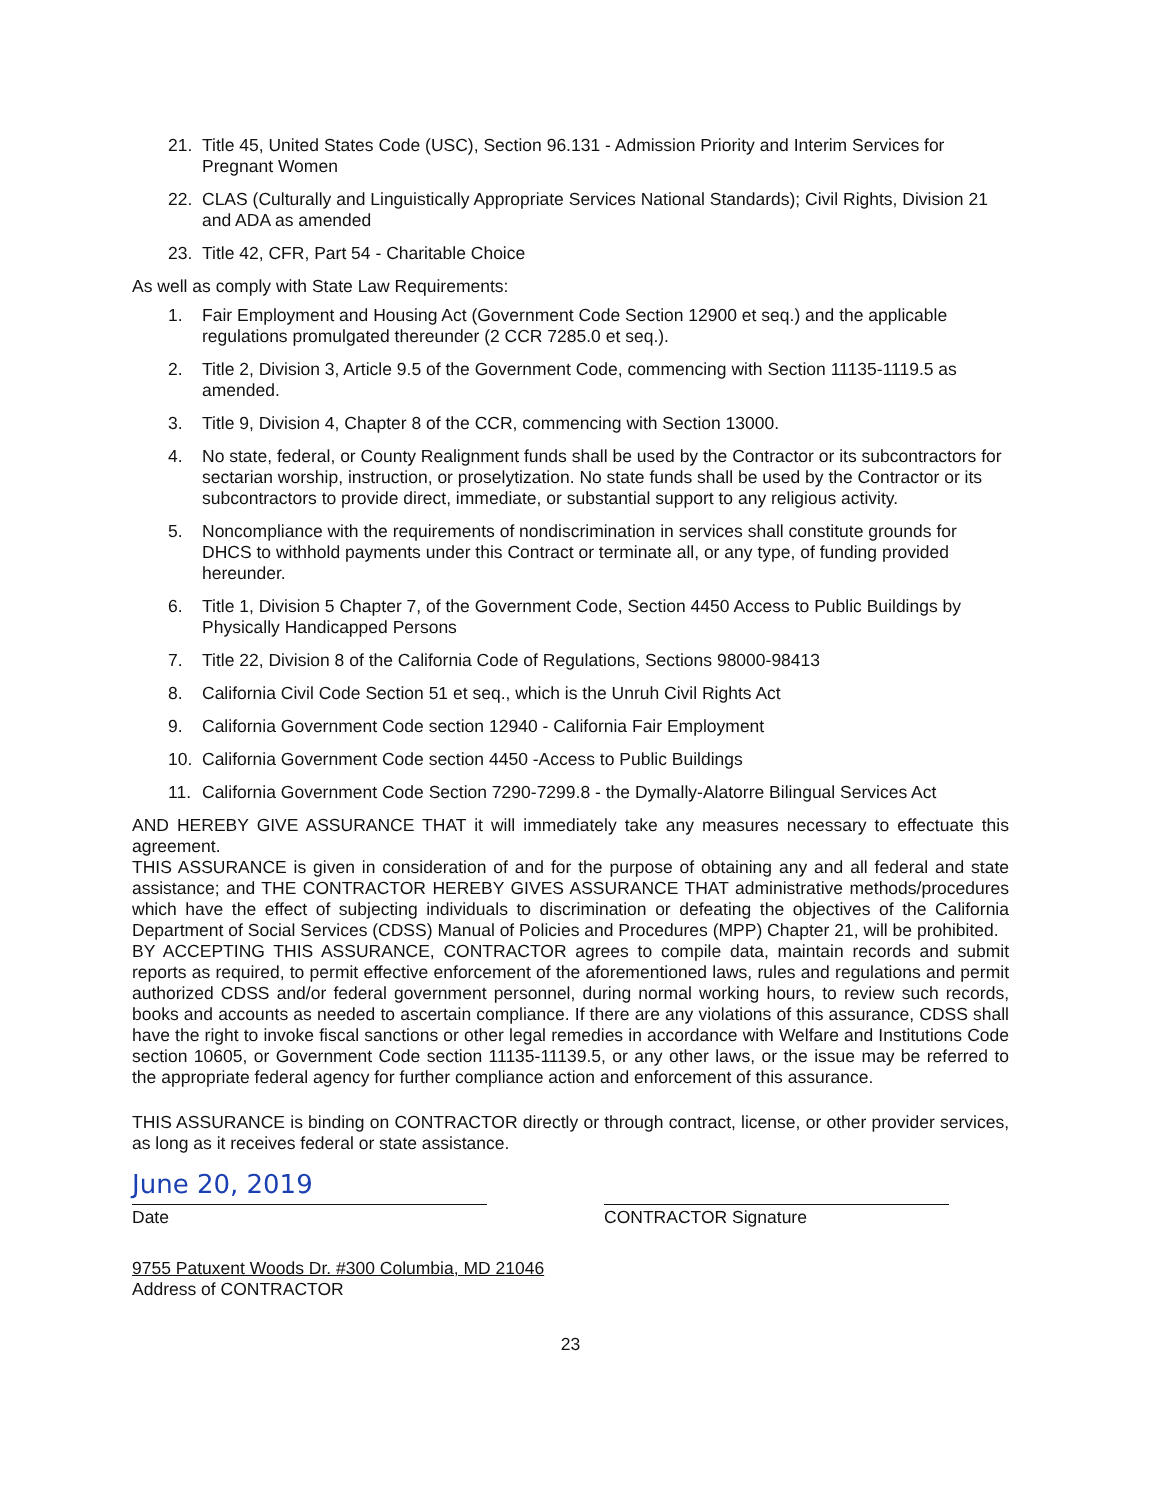21. Title 45, United States Code (USC), Section 96.131 - Admission Priority and Interim Services for Pregnant Women
22. CLAS (Culturally and Linguistically Appropriate Services National Standards); Civil Rights, Division 21 and ADA as amended
23. Title 42, CFR, Part 54 - Charitable Choice
As well as comply with State Law Requirements:
1. Fair Employment and Housing Act (Government Code Section 12900 et seq.) and the applicable regulations promulgated thereunder (2 CCR 7285.0 et seq.).
2. Title 2, Division 3, Article 9.5 of the Government Code, commencing with Section 11135-1119.5 as amended.
3. Title 9, Division 4, Chapter 8 of the CCR, commencing with Section 13000.
4. No state, federal, or County Realignment funds shall be used by the Contractor or its subcontractors for sectarian worship, instruction, or proselytization. No state funds shall be used by the Contractor or its subcontractors to provide direct, immediate, or substantial support to any religious activity.
5. Noncompliance with the requirements of nondiscrimination in services shall constitute grounds for DHCS to withhold payments under this Contract or terminate all, or any type, of funding provided hereunder.
6. Title 1, Division 5 Chapter 7, of the Government Code, Section 4450 Access to Public Buildings by Physically Handicapped Persons
7. Title 22, Division 8 of the California Code of Regulations, Sections 98000-98413
8. California Civil Code Section 51 et seq., which is the Unruh Civil Rights Act
9. California Government Code section 12940 - California Fair Employment
10. California Government Code section 4450 -Access to Public Buildings
11. California Government Code Section 7290-7299.8 - the Dymally-Alatorre Bilingual Services Act
AND HEREBY GIVE ASSURANCE THAT it will immediately take any measures necessary to effectuate this agreement.
THIS ASSURANCE is given in consideration of and for the purpose of obtaining any and all federal and state assistance; and THE CONTRACTOR HEREBY GIVES ASSURANCE THAT administrative methods/procedures which have the effect of subjecting individuals to discrimination or defeating the objectives of the California Department of Social Services (CDSS) Manual of Policies and Procedures (MPP) Chapter 21, will be prohibited.
BY ACCEPTING THIS ASSURANCE, CONTRACTOR agrees to compile data, maintain records and submit reports as required, to permit effective enforcement of the aforementioned laws, rules and regulations and permit authorized CDSS and/or federal government personnel, during normal working hours, to review such records, books and accounts as needed to ascertain compliance. If there are any violations of this assurance, CDSS shall have the right to invoke fiscal sanctions or other legal remedies in accordance with Welfare and Institutions Code section 10605, or Government Code section 11135-11139.5, or any other laws, or the issue may be referred to the appropriate federal agency for further compliance action and enforcement of this assurance.
THIS ASSURANCE is binding on CONTRACTOR directly or through contract, license, or other provider services, as long as it receives federal or state assistance.
June 20, 2019
Date
CONTRACTOR Signature
9755 Patuxent Woods Dr. #300 Columbia, MD 21046
Address of CONTRACTOR
23